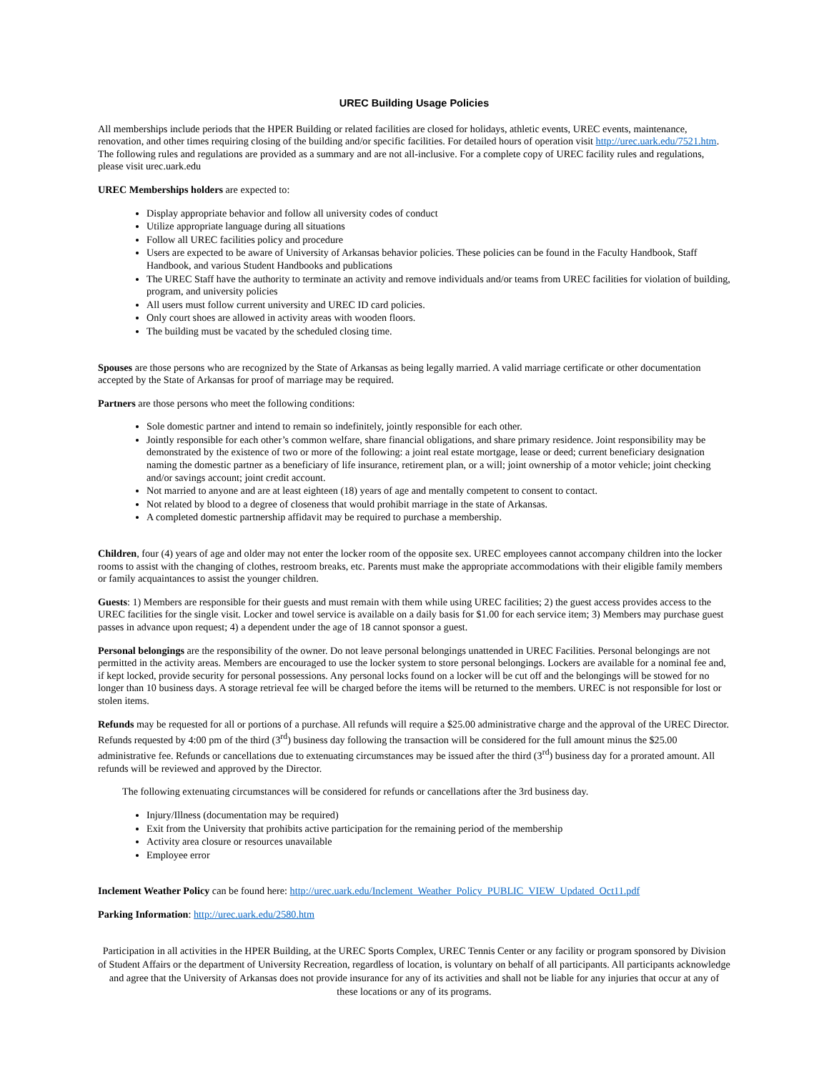UREC Building Usage Policies
All memberships include periods that the HPER Building or related facilities are closed for holidays, athletic events, UREC events, maintenance, renovation, and other times requiring closing of the building and/or specific facilities. For detailed hours of operation visit http://urec.uark.edu/7521.htm. The following rules and regulations are provided as a summary and are not all-inclusive. For a complete copy of UREC facility rules and regulations, please visit urec.uark.edu
UREC Memberships holders are expected to:
Display appropriate behavior and follow all university codes of conduct
Utilize appropriate language during all situations
Follow all UREC facilities policy and procedure
Users are expected to be aware of University of Arkansas behavior policies. These policies can be found in the Faculty Handbook, Staff Handbook, and various Student Handbooks and publications
The UREC Staff have the authority to terminate an activity and remove individuals and/or teams from UREC facilities for violation of building, program, and university policies
All users must follow current university and UREC ID card policies.
Only court shoes are allowed in activity areas with wooden floors.
The building must be vacated by the scheduled closing time.
Spouses are those persons who are recognized by the State of Arkansas as being legally married. A valid marriage certificate or other documentation accepted by the State of Arkansas for proof of marriage may be required.
Partners are those persons who meet the following conditions:
Sole domestic partner and intend to remain so indefinitely, jointly responsible for each other.
Jointly responsible for each other’s common welfare, share financial obligations, and share primary residence. Joint responsibility may be demonstrated by the existence of two or more of the following: a joint real estate mortgage, lease or deed; current beneficiary designation naming the domestic partner as a beneficiary of life insurance, retirement plan, or a will; joint ownership of a motor vehicle; joint checking and/or savings account; joint credit account.
Not married to anyone and are at least eighteen (18) years of age and mentally competent to consent to contact.
Not related by blood to a degree of closeness that would prohibit marriage in the state of Arkansas.
A completed domestic partnership affidavit may be required to purchase a membership.
Children, four (4) years of age and older may not enter the locker room of the opposite sex. UREC employees cannot accompany children into the locker rooms to assist with the changing of clothes, restroom breaks, etc. Parents must make the appropriate accommodations with their eligible family members or family acquaintances to assist the younger children.
Guests: 1) Members are responsible for their guests and must remain with them while using UREC facilities; 2) the guest access provides access to the UREC facilities for the single visit. Locker and towel service is available on a daily basis for $1.00 for each service item; 3) Members may purchase guest passes in advance upon request; 4) a dependent under the age of 18 cannot sponsor a guest.
Personal belongings are the responsibility of the owner. Do not leave personal belongings unattended in UREC Facilities. Personal belongings are not permitted in the activity areas. Members are encouraged to use the locker system to store personal belongings. Lockers are available for a nominal fee and, if kept locked, provide security for personal possessions. Any personal locks found on a locker will be cut off and the belongings will be stowed for no longer than 10 business days. A storage retrieval fee will be charged before the items will be returned to the members. UREC is not responsible for lost or stolen items.
Refunds may be requested for all or portions of a purchase. All refunds will require a $25.00 administrative charge and the approval of the UREC Director. Refunds requested by 4:00 pm of the third (3<sup>rd</sup>) business day following the transaction will be considered for the full amount minus the $25.00 administrative fee. Refunds or cancellations due to extenuating circumstances may be issued after the third (3<sup>rd</sup>) business day for a prorated amount. All refunds will be reviewed and approved by the Director.
The following extenuating circumstances will be considered for refunds or cancellations after the 3rd business day.
Injury/Illness (documentation may be required)
Exit from the University that prohibits active participation for the remaining period of the membership
Activity area closure or resources unavailable
Employee error
Inclement Weather Policy can be found here: http://urec.uark.edu/Inclement_Weather_Policy_PUBLIC_VIEW_Updated_Oct11.pdf
Parking Information: http://urec.uark.edu/2580.htm
Participation in all activities in the HPER Building, at the UREC Sports Complex, UREC Tennis Center or any facility or program sponsored by Division of Student Affairs or the department of University Recreation, regardless of location, is voluntary on behalf of all participants. All participants acknowledge and agree that the University of Arkansas does not provide insurance for any of its activities and shall not be liable for any injuries that occur at any of these locations or any of its programs.